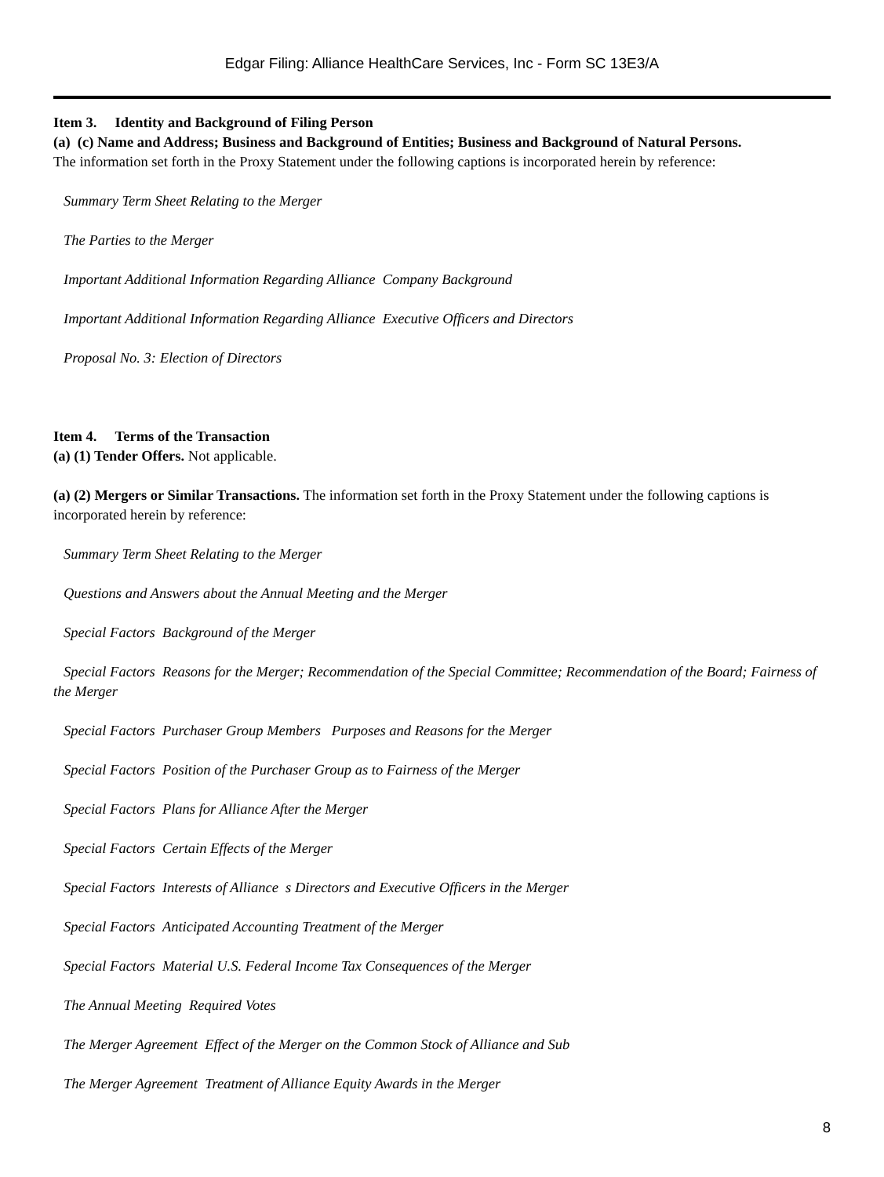Edgar Filing: Alliance HealthCare Services, Inc - Form SC 13E3/A
Item 3. Identity and Background of Filing Person
(a) (c) Name and Address; Business and Background of Entities; Business and Background of Natural Persons.
The information set forth in the Proxy Statement under the following captions is incorporated herein by reference:
Summary Term Sheet Relating to the Merger
The Parties to the Merger
Important Additional Information Regarding Alliance Company Background
Important Additional Information Regarding Alliance Executive Officers and Directors
Proposal No. 3: Election of Directors
Item 4. Terms of the Transaction
(a) (1) Tender Offers. Not applicable.
(a) (2) Mergers or Similar Transactions. The information set forth in the Proxy Statement under the following captions is incorporated herein by reference:
Summary Term Sheet Relating to the Merger
Questions and Answers about the Annual Meeting and the Merger
Special Factors Background of the Merger
Special Factors Reasons for the Merger; Recommendation of the Special Committee; Recommendation of the Board; Fairness of the Merger
Special Factors Purchaser Group Members Purposes and Reasons for the Merger
Special Factors Position of the Purchaser Group as to Fairness of the Merger
Special Factors Plans for Alliance After the Merger
Special Factors Certain Effects of the Merger
Special Factors Interests of Alliance s Directors and Executive Officers in the Merger
Special Factors Anticipated Accounting Treatment of the Merger
Special Factors Material U.S. Federal Income Tax Consequences of the Merger
The Annual Meeting Required Votes
The Merger Agreement Effect of the Merger on the Common Stock of Alliance and Sub
The Merger Agreement Treatment of Alliance Equity Awards in the Merger
8